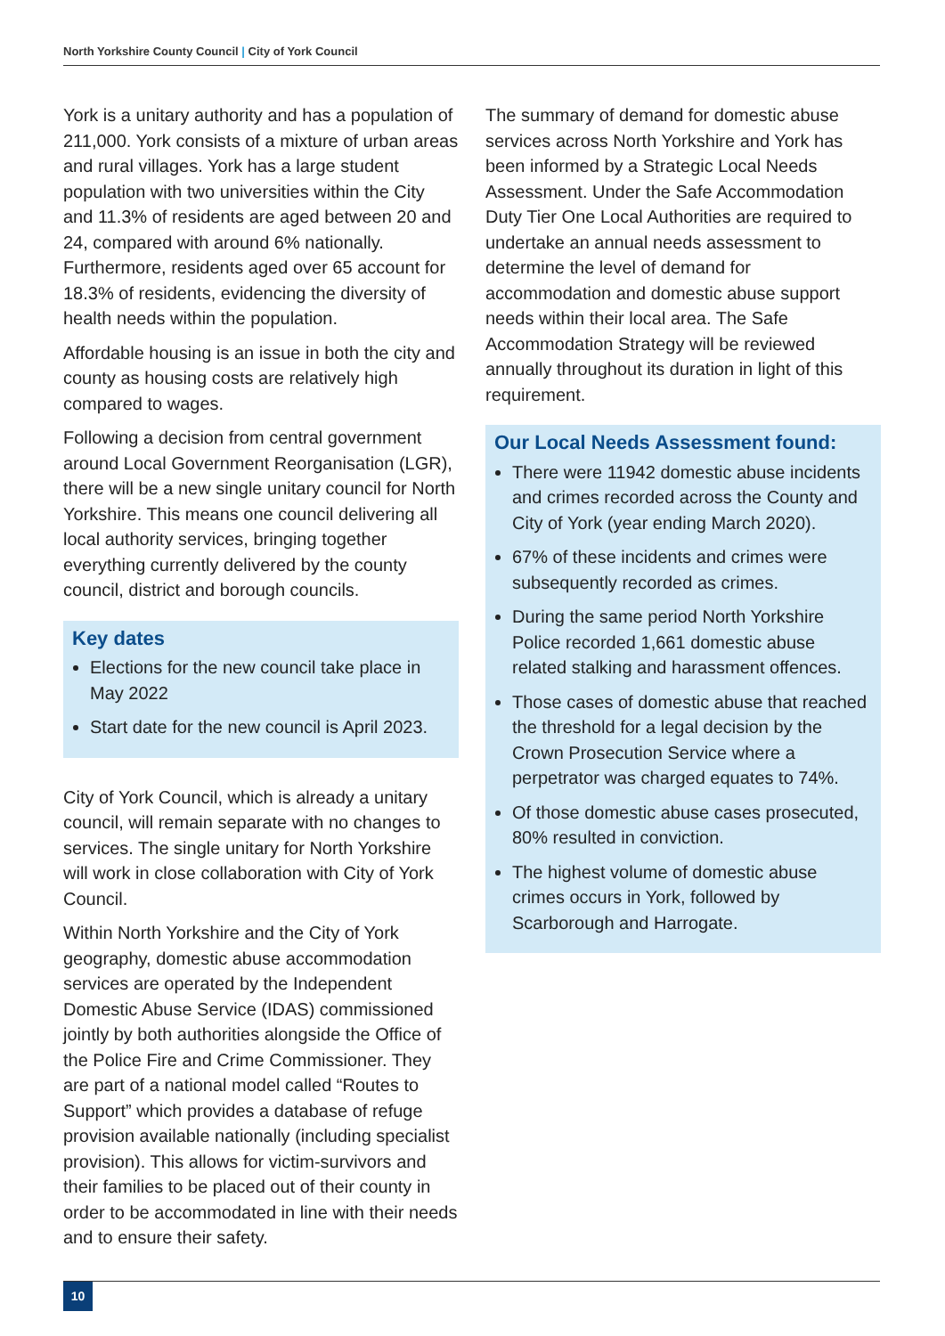North Yorkshire County Council | City of York Council
York is a unitary authority and has a population of 211,000. York consists of a mixture of urban areas and rural villages. York has a large student population with two universities within the City and 11.3% of residents are aged between 20 and 24, compared with around 6% nationally. Furthermore, residents aged over 65 account for 18.3% of residents, evidencing the diversity of health needs within the population.
Affordable housing is an issue in both the city and county as housing costs are relatively high compared to wages.
Following a decision from central government around Local Government Reorganisation (LGR), there will be a new single unitary council for North Yorkshire. This means one council delivering all local authority services, bringing together everything currently delivered by the county council, district and borough councils.
Key dates
Elections for the new council take place in May 2022
Start date for the new council is April 2023.
City of York Council, which is already a unitary council, will remain separate with no changes to services. The single unitary for North Yorkshire will work in close collaboration with City of York Council.
Within North Yorkshire and the City of York geography, domestic abuse accommodation services are operated by the Independent Domestic Abuse Service (IDAS) commissioned jointly by both authorities alongside the Office of the Police Fire and Crime Commissioner. They are part of a national model called “Routes to Support” which provides a database of refuge provision available nationally (including specialist provision). This allows for victim-survivors and their families to be placed out of their county in order to be accommodated in line with their needs and to ensure their safety.
The summary of demand for domestic abuse services across North Yorkshire and York has been informed by a Strategic Local Needs Assessment. Under the Safe Accommodation Duty Tier One Local Authorities are required to undertake an annual needs assessment to determine the level of demand for accommodation and domestic abuse support needs within their local area. The Safe Accommodation Strategy will be reviewed annually throughout its duration in light of this requirement.
Our Local Needs Assessment found:
There were 11942 domestic abuse incidents and crimes recorded across the County and City of York (year ending March 2020).
67% of these incidents and crimes were subsequently recorded as crimes.
During the same period North Yorkshire Police recorded 1,661 domestic abuse related stalking and harassment offences.
Those cases of domestic abuse that reached the threshold for a legal decision by the Crown Prosecution Service where a perpetrator was charged equates to 74%.
Of those domestic abuse cases prosecuted, 80% resulted in conviction.
The highest volume of domestic abuse crimes occurs in York, followed by Scarborough and Harrogate.
10